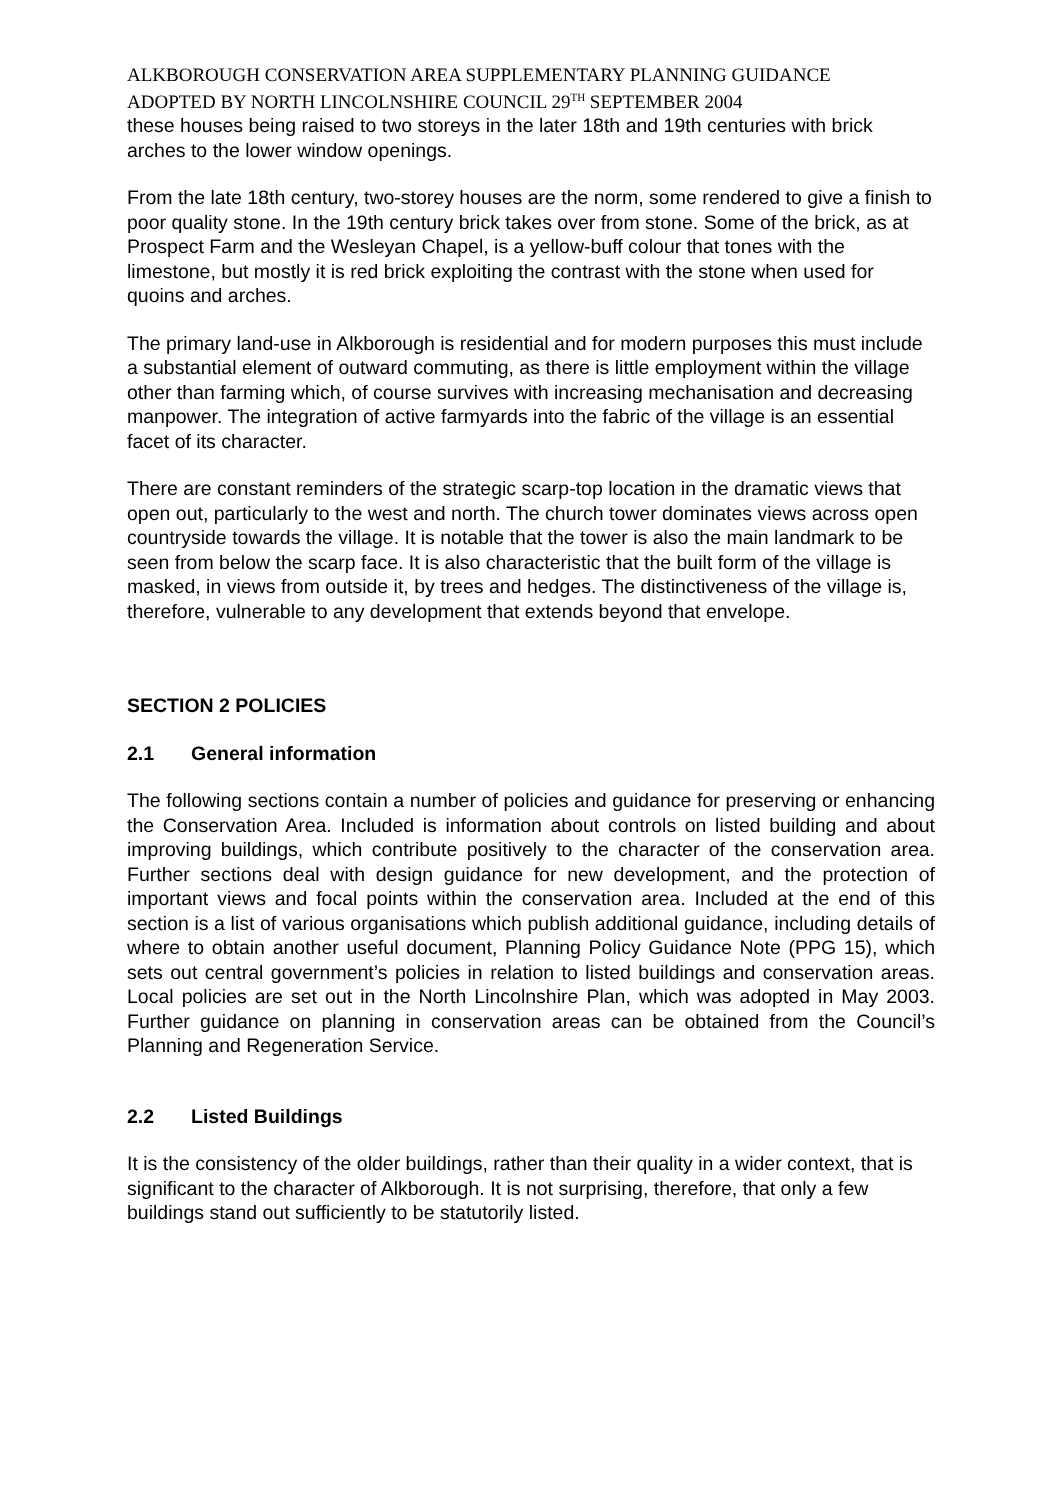ALKBOROUGH CONSERVATION AREA SUPPLEMENTARY PLANNING GUIDANCE
ADOPTED BY NORTH LINCOLNSHIRE COUNCIL 29<sup>TH</sup> SEPTEMBER 2004
these houses being raised to two storeys in the later 18th and 19th centuries with brick arches to the lower window openings.
From the late 18th century, two-storey houses are the norm, some rendered to give a finish to poor quality stone. In the 19th century brick takes over from stone. Some of the brick, as at Prospect Farm and the Wesleyan Chapel, is a yellow-buff colour that tones with the limestone, but mostly it is red brick exploiting the contrast with the stone when used for quoins and arches.
The primary land-use in Alkborough is residential and for modern purposes this must include a substantial element of outward commuting, as there is little employment within the village other than farming which, of course survives with increasing mechanisation and decreasing manpower. The integration of active farmyards into the fabric of the village is an essential facet of its character.
There are constant reminders of the strategic scarp-top location in the dramatic views that open out, particularly to the west and north. The church tower dominates views across open countryside towards the village. It is notable that the tower is also the main landmark to be seen from below the scarp face. It is also characteristic that the built form of the village is masked, in views from outside it, by trees and hedges. The distinctiveness of the village is, therefore, vulnerable to any development that extends beyond that envelope.
SECTION 2 POLICIES
2.1 General information
The following sections contain a number of policies and guidance for preserving or enhancing the Conservation Area. Included is information about controls on listed building and about improving buildings, which contribute positively to the character of the conservation area. Further sections deal with design guidance for new development, and the protection of important views and focal points within the conservation area. Included at the end of this section is a list of various organisations which publish additional guidance, including details of where to obtain another useful document, Planning Policy Guidance Note (PPG 15), which sets out central government’s policies in relation to listed buildings and conservation areas. Local policies are set out in the North Lincolnshire Plan, which was adopted in May 2003. Further guidance on planning in conservation areas can be obtained from the Council’s Planning and Regeneration Service.
2.2 Listed Buildings
It is the consistency of the older buildings, rather than their quality in a wider context, that is significant to the character of Alkborough. It is not surprising, therefore, that only a few buildings stand out sufficiently to be statutorily listed.